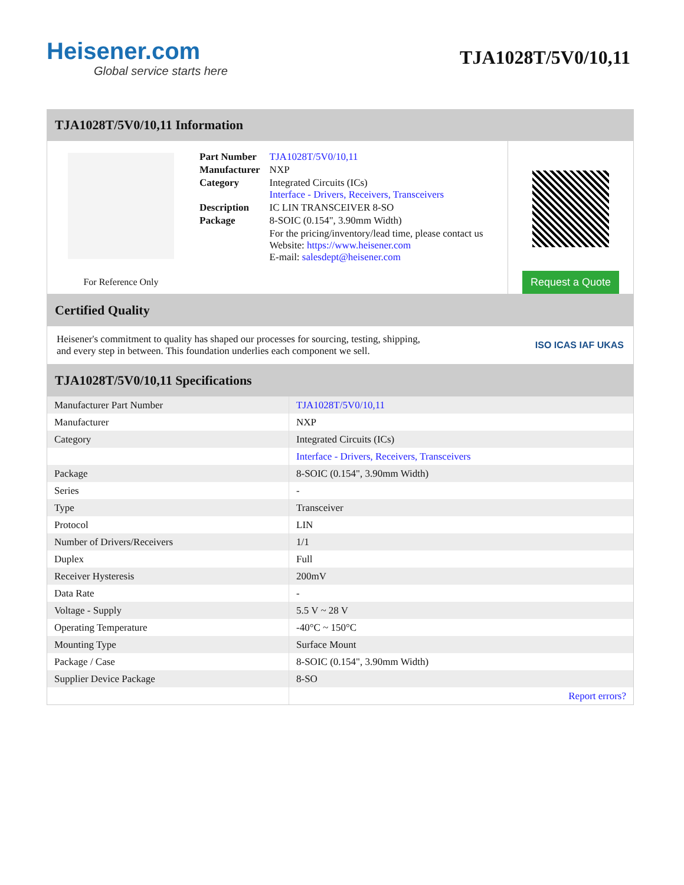Heisener.com
Global service starts here
TJA1028T/5V0/10,11
TJA1028T/5V0/10,11 Information
For Reference Only
| Part Number | TJA1028T/5V0/10,11 |
| Manufacturer | NXP |
| Category | Integrated Circuits (ICs) Interface - Drivers, Receivers, Transceivers |
| Description | IC LIN TRANSCEIVER 8-SO |
| Package | 8-SOIC (0.154", 3.90mm Width) |
| | For the pricing/inventory/lead time, please contact us Website: https://www.heisener.com E-mail: salesdept@heisener.com |
Request a Quote
Certified Quality
Heisener's commitment to quality has shaped our processes for sourcing, testing, shipping, and every step in between. This foundation underlies each component we sell.
ISO ICAS IAF UKAS
TJA1028T/5V0/10,11 Specifications
| Manufacturer Part Number | TJA1028T/5V0/10,11 |
| Manufacturer | NXP |
| Category | Integrated Circuits (ICs) |
| | Interface - Drivers, Receivers, Transceivers |
| Package | 8-SOIC (0.154", 3.90mm Width) |
| Series | - |
| Type | Transceiver |
| Protocol | LIN |
| Number of Drivers/Receivers | 1/1 |
| Duplex | Full |
| Receiver Hysteresis | 200mV |
| Data Rate | - |
| Voltage - Supply | 5.5 V ~ 28 V |
| Operating Temperature | -40°C ~ 150°C |
| Mounting Type | Surface Mount |
| Package / Case | 8-SOIC (0.154", 3.90mm Width) |
| Supplier Device Package | 8-SO |
| | Report errors? |